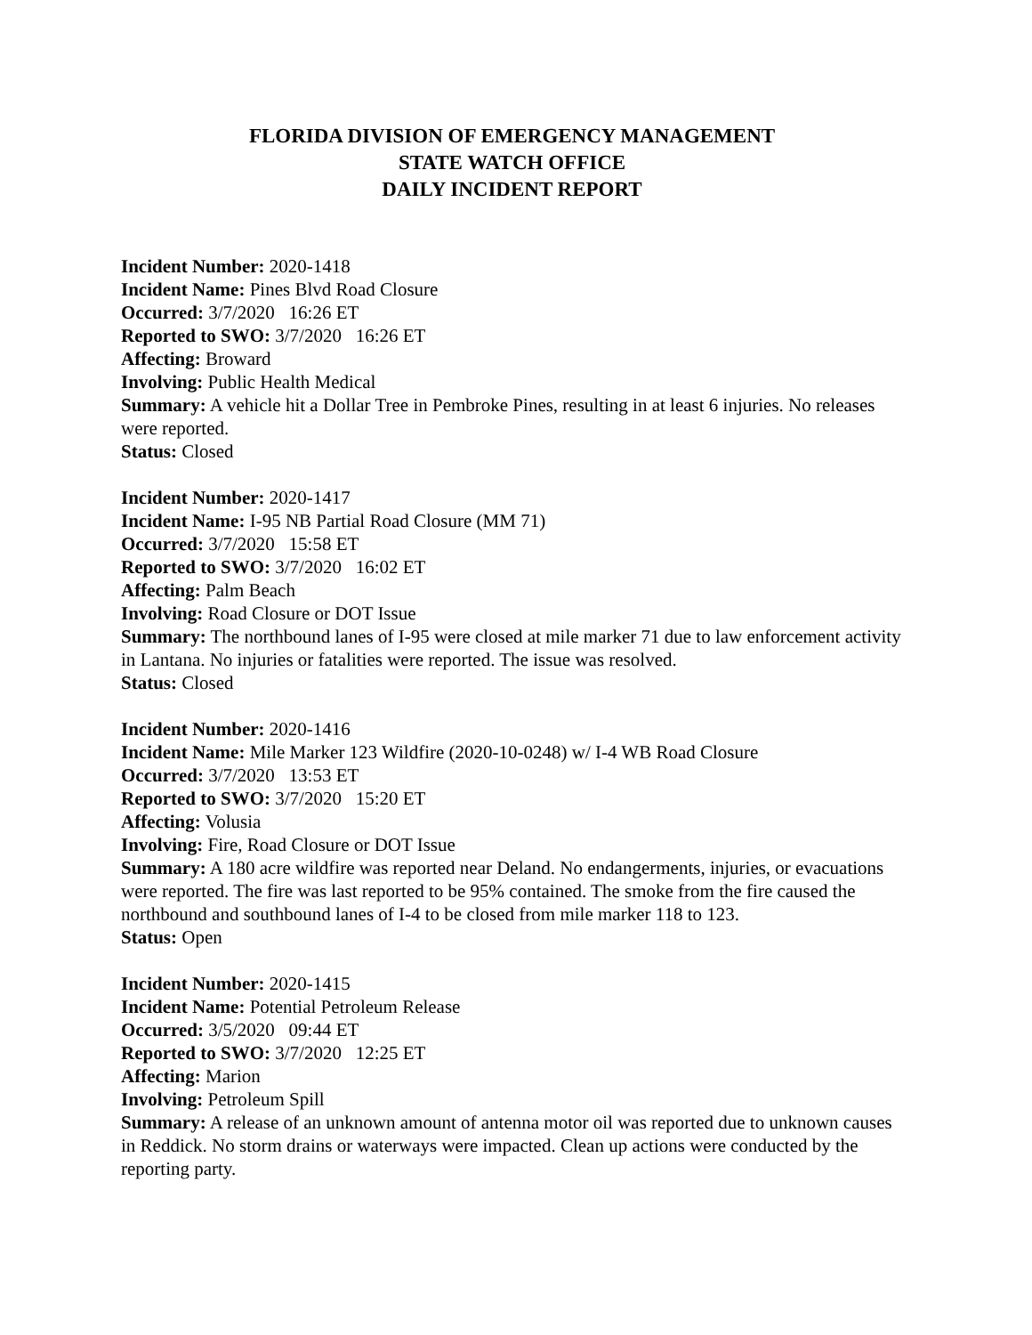FLORIDA DIVISION OF EMERGENCY MANAGEMENT
STATE WATCH OFFICE
DAILY INCIDENT REPORT
Incident Number: 2020-1418
Incident Name: Pines Blvd Road Closure
Occurred: 3/7/2020 16:26 ET
Reported to SWO: 3/7/2020 16:26 ET
Affecting: Broward
Involving: Public Health Medical
Summary: A vehicle hit a Dollar Tree in Pembroke Pines, resulting in at least 6 injuries. No releases were reported.
Status: Closed
Incident Number: 2020-1417
Incident Name: I-95 NB Partial Road Closure (MM 71)
Occurred: 3/7/2020 15:58 ET
Reported to SWO: 3/7/2020 16:02 ET
Affecting: Palm Beach
Involving: Road Closure or DOT Issue
Summary: The northbound lanes of I-95 were closed at mile marker 71 due to law enforcement activity in Lantana. No injuries or fatalities were reported. The issue was resolved.
Status: Closed
Incident Number: 2020-1416
Incident Name: Mile Marker 123 Wildfire (2020-10-0248) w/ I-4 WB Road Closure
Occurred: 3/7/2020 13:53 ET
Reported to SWO: 3/7/2020 15:20 ET
Affecting: Volusia
Involving: Fire, Road Closure or DOT Issue
Summary: A 180 acre wildfire was reported near Deland. No endangerments, injuries, or evacuations were reported. The fire was last reported to be 95% contained. The smoke from the fire caused the northbound and southbound lanes of I-4 to be closed from mile marker 118 to 123.
Status: Open
Incident Number: 2020-1415
Incident Name: Potential Petroleum Release
Occurred: 3/5/2020 09:44 ET
Reported to SWO: 3/7/2020 12:25 ET
Affecting: Marion
Involving: Petroleum Spill
Summary: A release of an unknown amount of antenna motor oil was reported due to unknown causes in Reddick. No storm drains or waterways were impacted. Clean up actions were conducted by the reporting party.